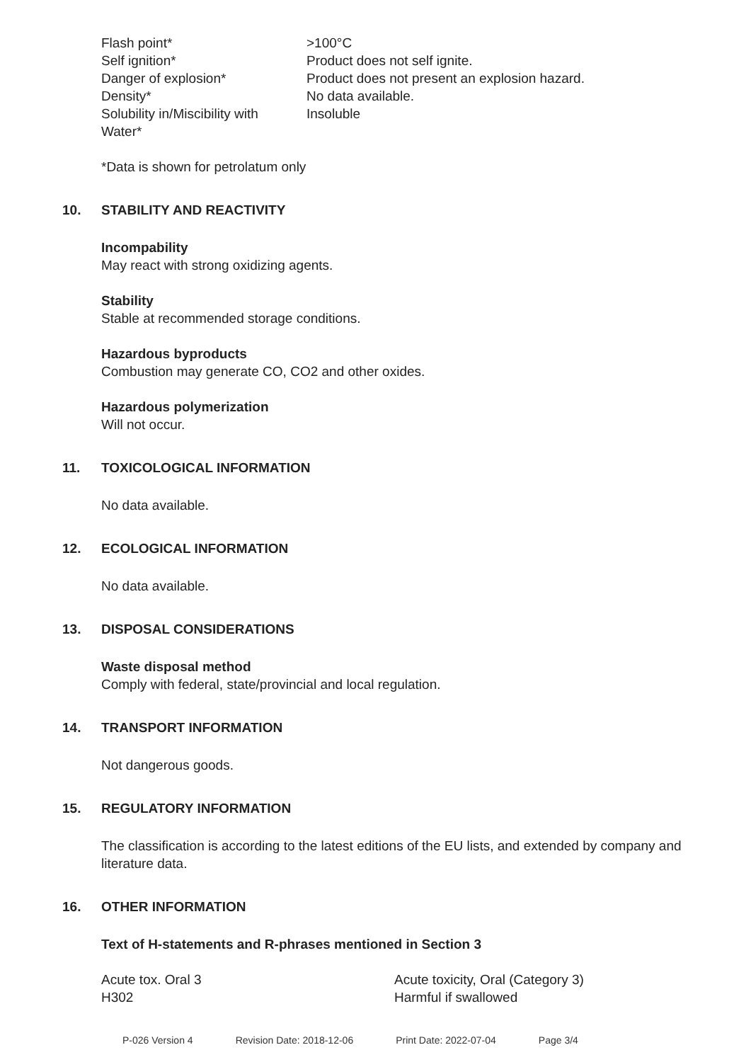| Flash point* | >100°C |
| Self ignition* | Product does not self ignite. |
| Danger of explosion* | Product does not present an explosion hazard. |
| Density* | No data available. |
| Solubility in/Miscibility with Water* | Insoluble |
*Data is shown for petrolatum only
10. STABILITY AND REACTIVITY
Incompability
May react with strong oxidizing agents.
Stability
Stable at recommended storage conditions.
Hazardous byproducts
Combustion may generate CO, CO2 and other oxides.
Hazardous polymerization
Will not occur.
11. TOXICOLOGICAL INFORMATION
No data available.
12. ECOLOGICAL INFORMATION
No data available.
13. DISPOSAL CONSIDERATIONS
Waste disposal method
Comply with federal, state/provincial and local regulation.
14. TRANSPORT INFORMATION
Not dangerous goods.
15. REGULATORY INFORMATION
The classification is according to the latest editions of the EU lists, and extended by company and literature data.
16. OTHER INFORMATION
Text of H-statements and R-phrases mentioned in Section 3
| Acute tox. Oral 3 | Acute toxicity, Oral (Category 3) |
| H302 | Harmful if swallowed |
P-026 Version 4 Revision Date: 2018-12-06 Print Date: 2022-07-04 Page 3/4